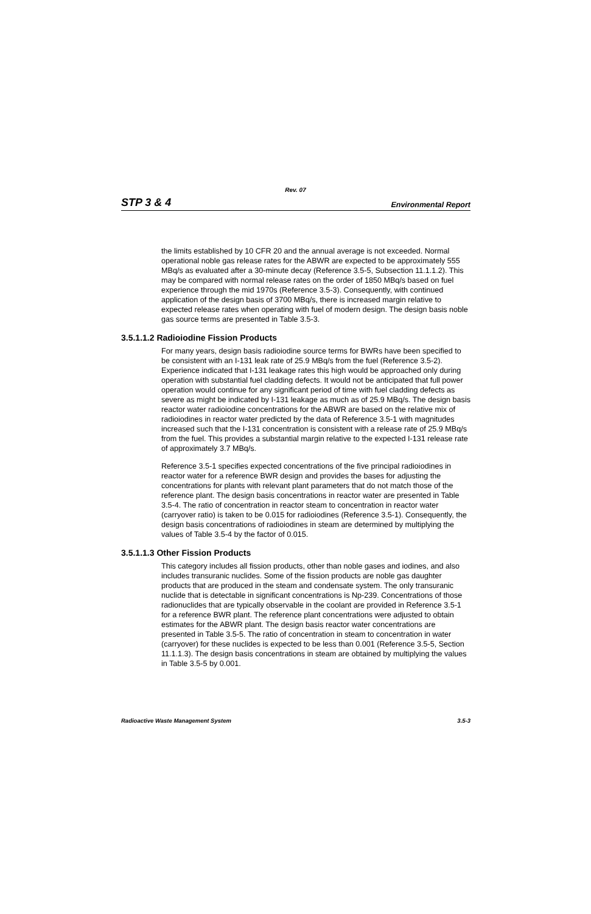Rev. 07
STP 3 & 4 Environmental Report
the limits established by 10 CFR 20 and the annual average is not exceeded. Normal operational noble gas release rates for the ABWR are expected to be approximately 555 MBq/s as evaluated after a 30-minute decay (Reference 3.5-5, Subsection 11.1.1.2). This may be compared with normal release rates on the order of 1850 MBq/s based on fuel experience through the mid 1970s (Reference 3.5-3). Consequently, with continued application of the design basis of 3700 MBq/s, there is increased margin relative to expected release rates when operating with fuel of modern design. The design basis noble gas source terms are presented in Table 3.5-3.
3.5.1.1.2 Radioiodine Fission Products
For many years, design basis radioiodine source terms for BWRs have been specified to be consistent with an I-131 leak rate of 25.9 MBq/s from the fuel (Reference 3.5-2). Experience indicated that I-131 leakage rates this high would be approached only during operation with substantial fuel cladding defects. It would not be anticipated that full power operation would continue for any significant period of time with fuel cladding defects as severe as might be indicated by I-131 leakage as much as of 25.9 MBq/s. The design basis reactor water radioiodine concentrations for the ABWR are based on the relative mix of radioiodines in reactor water predicted by the data of Reference 3.5-1 with magnitudes increased such that the I-131 concentration is consistent with a release rate of 25.9 MBq/s from the fuel. This provides a substantial margin relative to the expected I-131 release rate of approximately 3.7 MBq/s.
Reference 3.5-1 specifies expected concentrations of the five principal radioiodines in reactor water for a reference BWR design and provides the bases for adjusting the concentrations for plants with relevant plant parameters that do not match those of the reference plant. The design basis concentrations in reactor water are presented in Table 3.5-4. The ratio of concentration in reactor steam to concentration in reactor water (carryover ratio) is taken to be 0.015 for radioiodines (Reference 3.5-1). Consequently, the design basis concentrations of radioiodines in steam are determined by multiplying the values of Table 3.5-4 by the factor of 0.015.
3.5.1.1.3 Other Fission Products
This category includes all fission products, other than noble gases and iodines, and also includes transuranic nuclides. Some of the fission products are noble gas daughter products that are produced in the steam and condensate system. The only transuranic nuclide that is detectable in significant concentrations is Np-239. Concentrations of those radionuclides that are typically observable in the coolant are provided in Reference 3.5-1 for a reference BWR plant. The reference plant concentrations were adjusted to obtain estimates for the ABWR plant. The design basis reactor water concentrations are presented in Table 3.5-5. The ratio of concentration in steam to concentration in water (carryover) for these nuclides is expected to be less than 0.001 (Reference 3.5-5, Section 11.1.1.3). The design basis concentrations in steam are obtained by multiplying the values in Table 3.5-5 by 0.001.
Radioactive Waste Management System 3.5-3